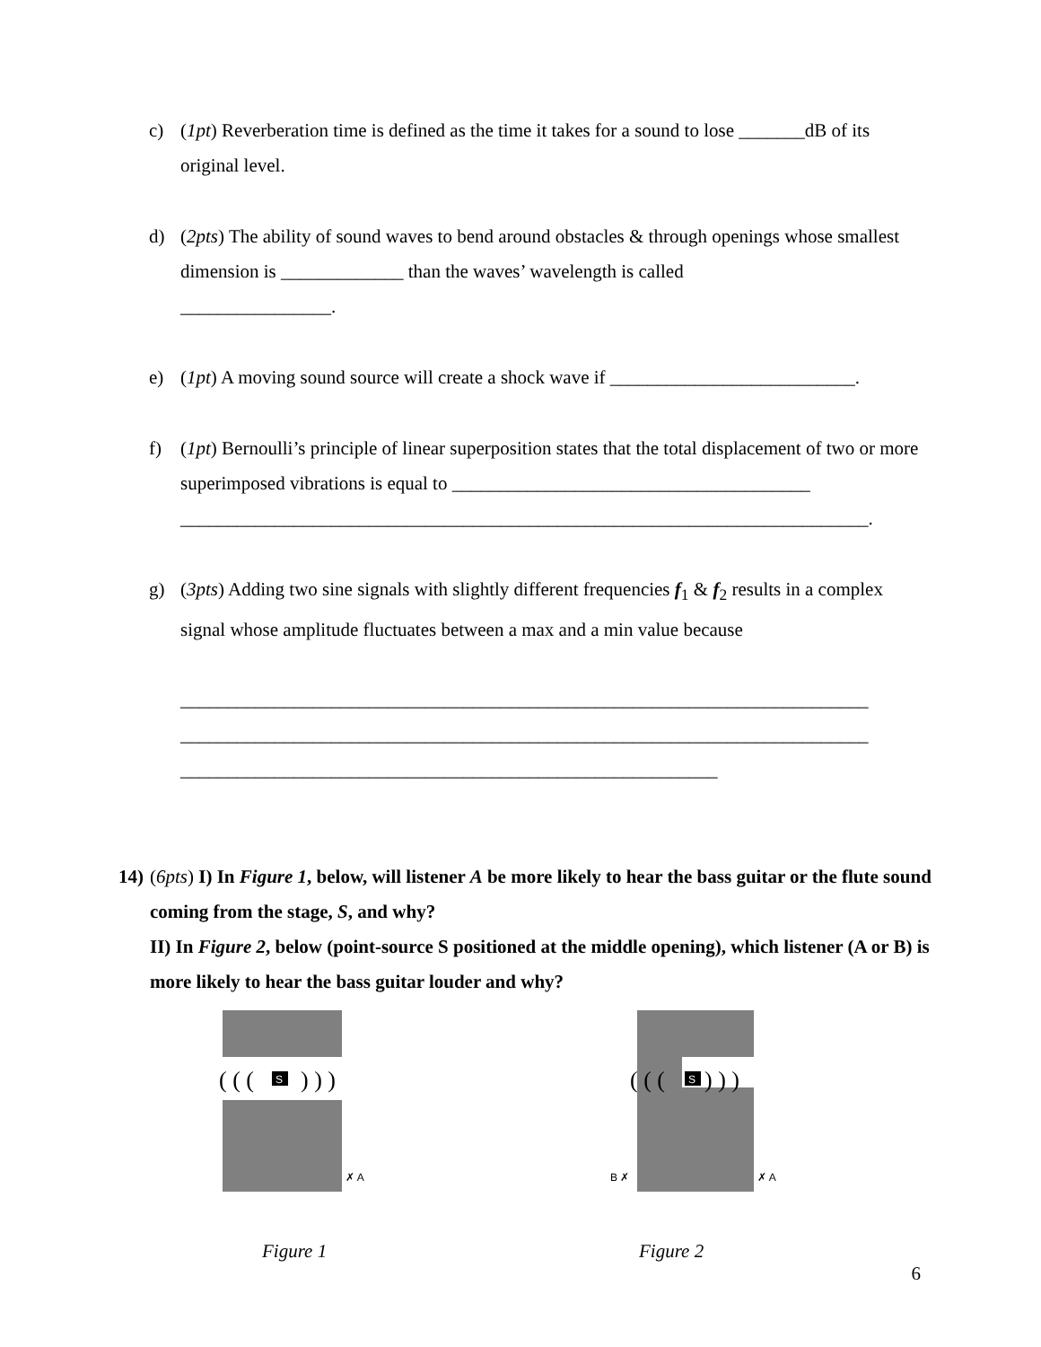c) (1pt) Reverberation time is defined as the time it takes for a sound to lose _______dB of its original level.
d) (2pts) The ability of sound waves to bend around obstacles & through openings whose smallest dimension is _____________ than the waves’ wavelength is called
________________.
e) (1pt) A moving sound source will create a shock wave if __________________________.
f) (1pt) Bernoulli’s principle of linear superposition states that the total displacement of two or more superimposed vibrations is equal to ______________________________________
_________________________________________________________________________.
g) (3pts) Adding two sine signals with slightly different frequencies f<sub>1</sub> & f<sub>2</sub> results in a complex signal whose amplitude fluctuates between a max and a min value because
_________________________________________________________________________
_________________________________________________________________________
_________________________________________________________
14) (6pts) I) In Figure 1, below, will listener A be more likely to hear the bass guitar or the flute sound coming from the stage, S, and why?
II) In Figure 2, below (point-source S positioned at the middle opening), which listener (A or B) is more likely to hear the bass guitar louder and why?
S
( ( (
) ) )
✗ A
Figure 1
S
( ( (
) ) )
B ✗
✗ A
Figure 2
6